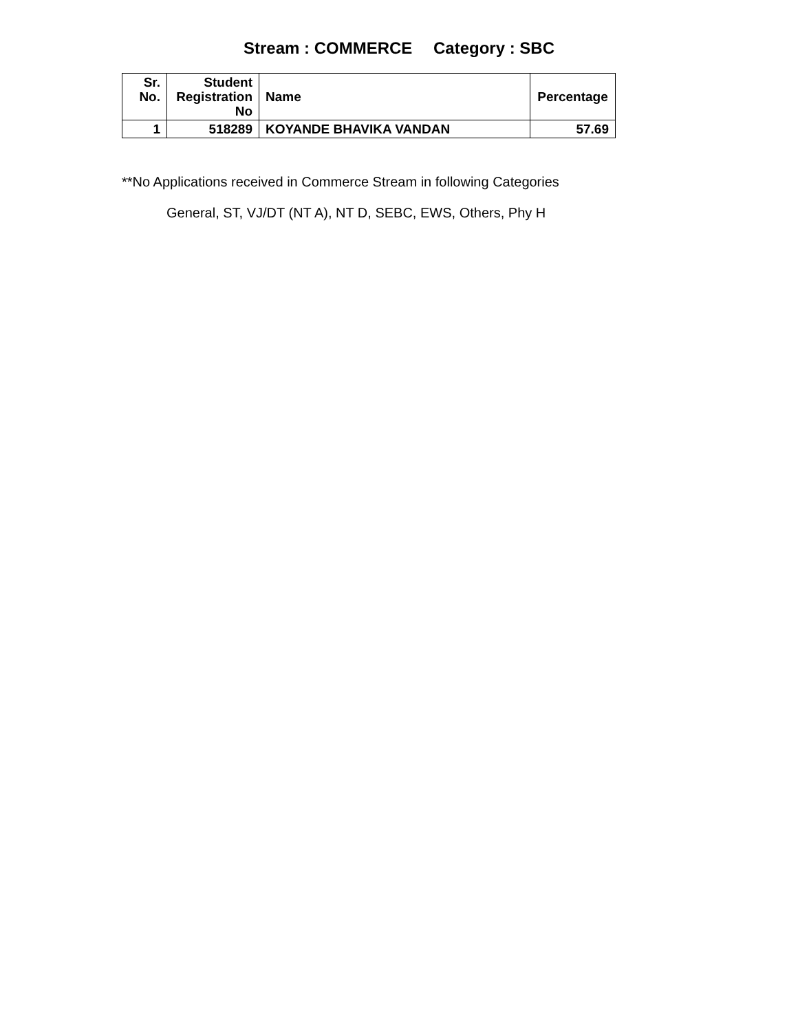Stream : COMMERCE Category : SBC
| Sr. No. | Student Registration No | Name | Percentage |
| --- | --- | --- | --- |
| 1 | 518289 | KOYANDE BHAVIKA VANDAN | 57.69 |
**No Applications received in Commerce Stream in following Categories
General, ST, VJ/DT (NT A), NT D, SEBC, EWS, Others, Phy H